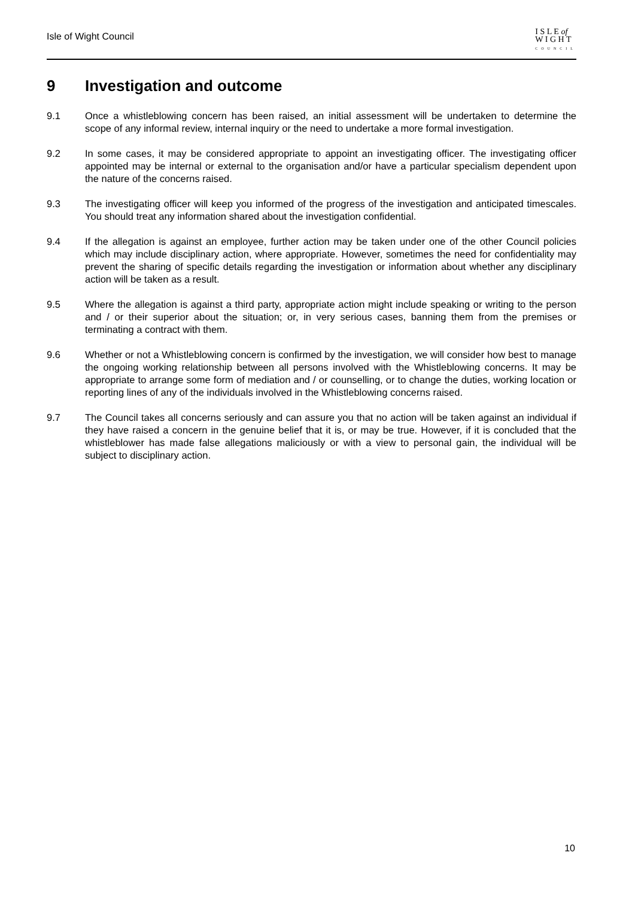Isle of Wight Council
I S L E of
W I G H T
COUNCIL
9 Investigation and outcome
9.1 Once a whistleblowing concern has been raised, an initial assessment will be undertaken to determine the scope of any informal review, internal inquiry or the need to undertake a more formal investigation.
9.2 In some cases, it may be considered appropriate to appoint an investigating officer. The investigating officer appointed may be internal or external to the organisation and/or have a particular specialism dependent upon the nature of the concerns raised.
9.3 The investigating officer will keep you informed of the progress of the investigation and anticipated timescales. You should treat any information shared about the investigation confidential.
9.4 If the allegation is against an employee, further action may be taken under one of the other Council policies which may include disciplinary action, where appropriate. However, sometimes the need for confidentiality may prevent the sharing of specific details regarding the investigation or information about whether any disciplinary action will be taken as a result.
9.5 Where the allegation is against a third party, appropriate action might include speaking or writing to the person and / or their superior about the situation; or, in very serious cases, banning them from the premises or terminating a contract with them.
9.6 Whether or not a Whistleblowing concern is confirmed by the investigation, we will consider how best to manage the ongoing working relationship between all persons involved with the Whistleblowing concerns. It may be appropriate to arrange some form of mediation and / or counselling, or to change the duties, working location or reporting lines of any of the individuals involved in the Whistleblowing concerns raised.
9.7 The Council takes all concerns seriously and can assure you that no action will be taken against an individual if they have raised a concern in the genuine belief that it is, or may be true. However, if it is concluded that the whistleblower has made false allegations maliciously or with a view to personal gain, the individual will be subject to disciplinary action.
10